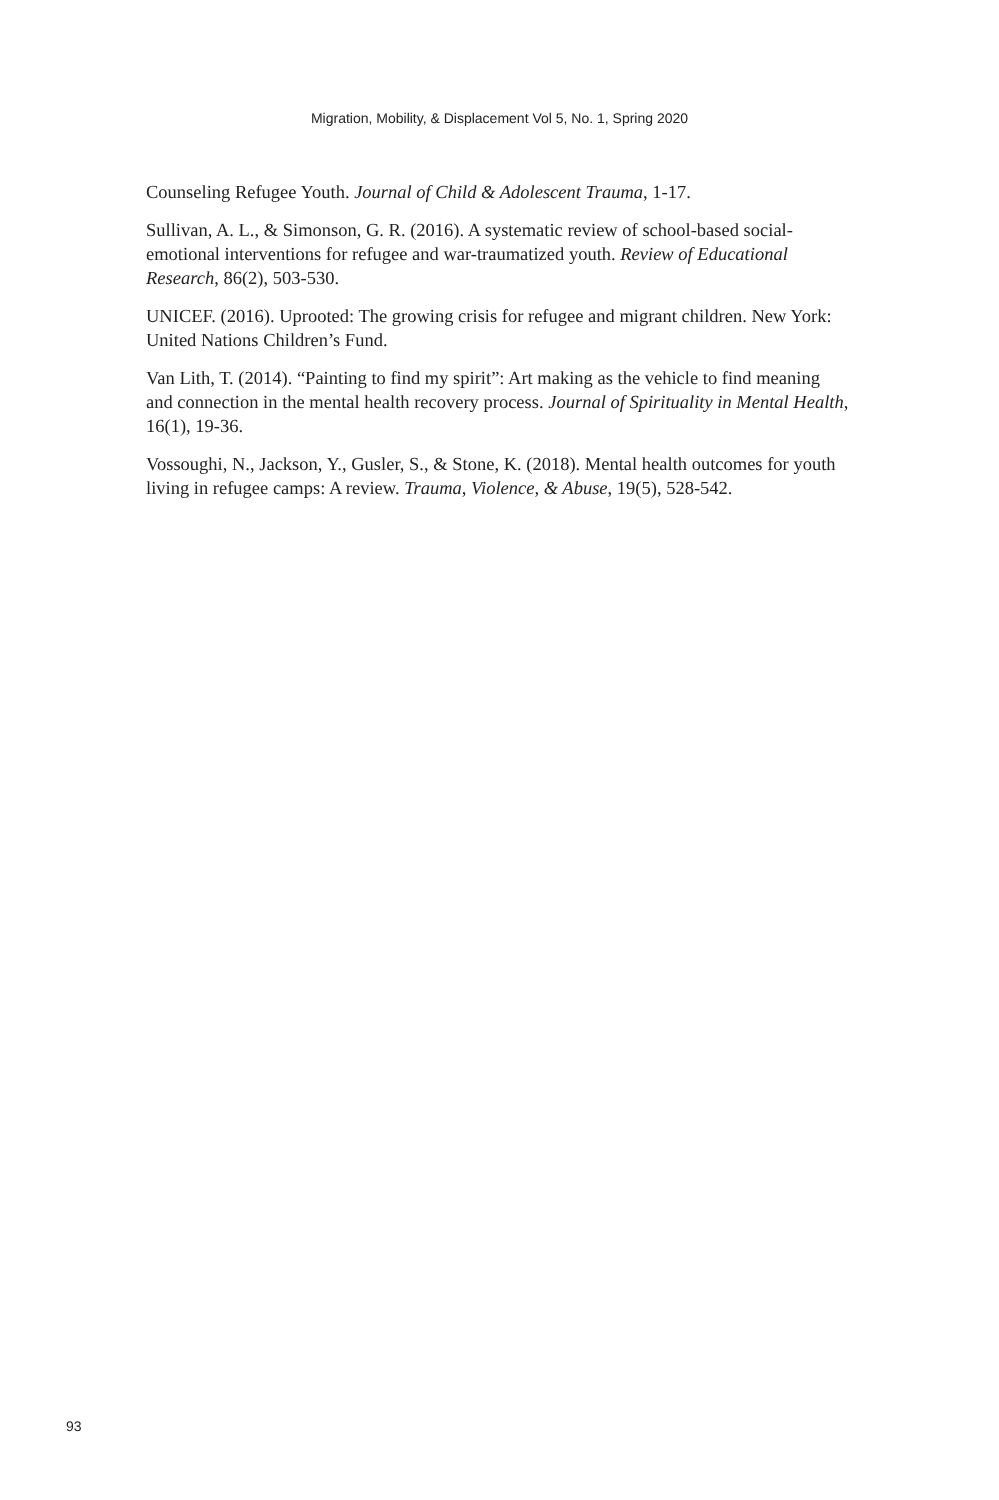Migration, Mobility, & Displacement Vol 5, No. 1, Spring 2020
Counseling Refugee Youth. Journal of Child & Adolescent Trauma, 1-17.
Sullivan, A. L., & Simonson, G. R. (2016). A systematic review of school-based social-emotional interventions for refugee and war-traumatized youth. Review of Educational Research, 86(2), 503-530.
UNICEF. (2016). Uprooted: The growing crisis for refugee and migrant children. New York: United Nations Children’s Fund.
Van Lith, T. (2014). “Painting to find my spirit”: Art making as the vehicle to find meaning and connection in the mental health recovery process. Journal of Spirituality in Mental Health, 16(1), 19-36.
Vossoughi, N., Jackson, Y., Gusler, S., & Stone, K. (2018). Mental health outcomes for youth living in refugee camps: A review. Trauma, Violence, & Abuse, 19(5), 528-542.
93